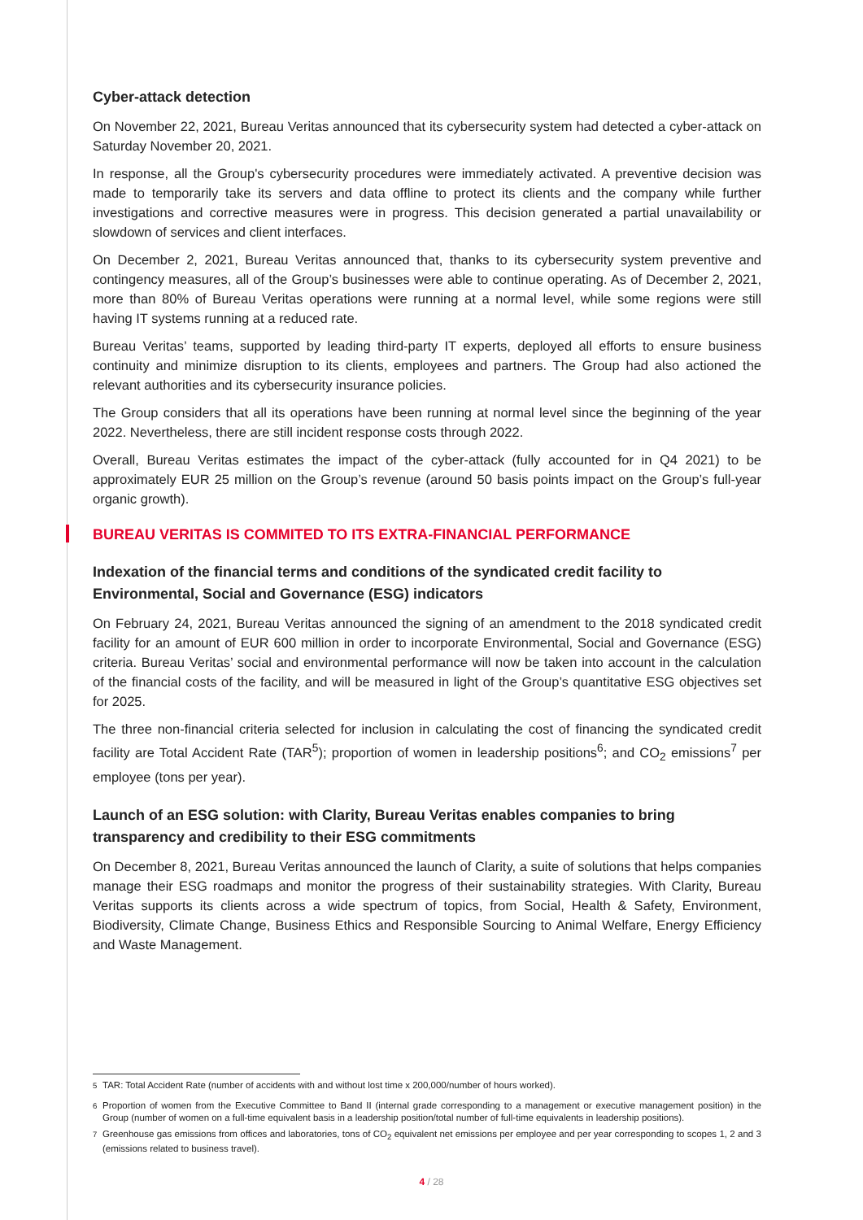Cyber-attack detection
On November 22, 2021, Bureau Veritas announced that its cybersecurity system had detected a cyber-attack on Saturday November 20, 2021.
In response, all the Group's cybersecurity procedures were immediately activated. A preventive decision was made to temporarily take its servers and data offline to protect its clients and the company while further investigations and corrective measures were in progress. This decision generated a partial unavailability or slowdown of services and client interfaces.
On December 2, 2021, Bureau Veritas announced that, thanks to its cybersecurity system preventive and contingency measures, all of the Group’s businesses were able to continue operating. As of December 2, 2021, more than 80% of Bureau Veritas operations were running at a normal level, while some regions were still having IT systems running at a reduced rate.
Bureau Veritas’ teams, supported by leading third-party IT experts, deployed all efforts to ensure business continuity and minimize disruption to its clients, employees and partners. The Group had also actioned the relevant authorities and its cybersecurity insurance policies.
The Group considers that all its operations have been running at normal level since the beginning of the year 2022. Nevertheless, there are still incident response costs through 2022.
Overall, Bureau Veritas estimates the impact of the cyber-attack (fully accounted for in Q4 2021) to be approximately EUR 25 million on the Group’s revenue (around 50 basis points impact on the Group’s full-year organic growth).
BUREAU VERITAS IS COMMITED TO ITS EXTRA-FINANCIAL PERFORMANCE
Indexation of the financial terms and conditions of the syndicated credit facility to Environmental, Social and Governance (ESG) indicators
On February 24, 2021, Bureau Veritas announced the signing of an amendment to the 2018 syndicated credit facility for an amount of EUR 600 million in order to incorporate Environmental, Social and Governance (ESG) criteria. Bureau Veritas’ social and environmental performance will now be taken into account in the calculation of the financial costs of the facility, and will be measured in light of the Group’s quantitative ESG objectives set for 2025.
The three non-financial criteria selected for inclusion in calculating the cost of financing the syndicated credit facility are Total Accident Rate (TAR<sup>5</sup>); proportion of women in leadership positions<sup>6</sup>; and CO<sub>2</sub> emissions<sup>7</sup> per employee (tons per year).
Launch of an ESG solution: with Clarity, Bureau Veritas enables companies to bring transparency and credibility to their ESG commitments
On December 8, 2021, Bureau Veritas announced the launch of Clarity, a suite of solutions that helps companies manage their ESG roadmaps and monitor the progress of their sustainability strategies. With Clarity, Bureau Veritas supports its clients across a wide spectrum of topics, from Social, Health & Safety, Environment, Biodiversity, Climate Change, Business Ethics and Responsible Sourcing to Animal Welfare, Energy Efficiency and Waste Management.
<sup>5</sup>
TAR: Total Accident Rate (number of accidents with and without lost time x 200,000/number of hours worked).
<sup>6</sup>
Proportion of women from the Executive Committee to Band II (internal grade corresponding to a management or executive management position) in the Group (number of women on a full-time equivalent basis in a leadership position/total number of full-time equivalents in leadership positions).
<sup>7</sup>
Greenhouse gas emissions from offices and laboratories, tons of CO<sub>2</sub> equivalent net emissions per employee and per year corresponding to scopes 1, 2 and 3 (emissions related to business travel).
4 / 28